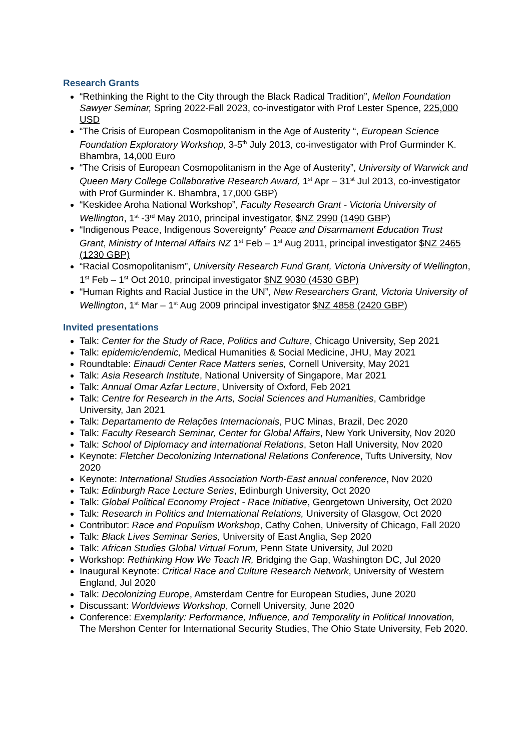Research Grants
“Rethinking the Right to the City through the Black Radical Tradition”, Mellon Foundation Sawyer Seminar, Spring 2022-Fall 2023, co-investigator with Prof Lester Spence, 225,000 USD
“The Crisis of European Cosmopolitanism in the Age of Austerity “, European Science Foundation Exploratory Workshop, 3-5<sup>th</sup> July 2013, co-investigator with Prof Gurminder K. Bhambra, 14,000 Euro
“The Crisis of European Cosmopolitanism in the Age of Austerity”, University of Warwick and Queen Mary College Collaborative Research Award, 1<sup>st</sup> Apr – 31<sup>st</sup> Jul 2013, co-investigator with Prof Gurminder K. Bhambra, 17,000 GBP)
“Keskidee Aroha National Workshop”, Faculty Research Grant - Victoria University of Wellington, 1<sup>st</sup> -3<sup>rd</sup> May 2010, principal investigator, $NZ 2990 (1490 GBP)
“Indigenous Peace, Indigenous Sovereignty” Peace and Disarmament Education Trust Grant, Ministry of Internal Affairs NZ 1<sup>st</sup> Feb – 1<sup>st</sup> Aug 2011, principal investigator $NZ 2465 (1230 GBP)
“Racial Cosmopolitanism”, University Research Fund Grant, Victoria University of Wellington, 1<sup>st</sup> Feb – 1<sup>st</sup> Oct 2010, principal investigator $NZ 9030 (4530 GBP)
“Human Rights and Racial Justice in the UN”, New Researchers Grant, Victoria University of Wellington, 1<sup>st</sup> Mar – 1<sup>st</sup> Aug 2009 principal investigator $NZ 4858 (2420 GBP)
Invited presentations
Talk: Center for the Study of Race, Politics and Culture, Chicago University, Sep 2021
Talk: epidemic/endemic, Medical Humanities & Social Medicine, JHU, May 2021
Roundtable: Einaudi Center Race Matters series, Cornell University, May 2021
Talk: Asia Research Institute, National University of Singapore, Mar 2021
Talk: Annual Omar Azfar Lecture, University of Oxford, Feb 2021
Talk: Centre for Research in the Arts, Social Sciences and Humanities, Cambridge University, Jan 2021
Talk: Departamento de Relações Internacionais, PUC Minas, Brazil, Dec 2020
Talk: Faculty Research Seminar, Center for Global Affairs, New York University, Nov 2020
Talk: School of Diplomacy and international Relations, Seton Hall University, Nov 2020
Keynote: Fletcher Decolonizing International Relations Conference, Tufts University, Nov 2020
Keynote: International Studies Association North-East annual conference, Nov 2020
Talk: Edinburgh Race Lecture Series, Edinburgh University, Oct 2020
Talk: Global Political Economy Project - Race Initiative, Georgetown University, Oct 2020
Talk: Research in Politics and International Relations, University of Glasgow, Oct 2020
Contributor: Race and Populism Workshop, Cathy Cohen, University of Chicago, Fall 2020
Talk: Black Lives Seminar Series, University of East Anglia, Sep 2020
Talk: African Studies Global Virtual Forum, Penn State University, Jul 2020
Workshop: Rethinking How We Teach IR, Bridging the Gap, Washington DC, Jul 2020
Inaugural Keynote: Critical Race and Culture Research Network, University of Western England, Jul 2020
Talk: Decolonizing Europe, Amsterdam Centre for European Studies, June 2020
Discussant: Worldviews Workshop, Cornell University, June 2020
Conference: Exemplarity: Performance, Influence, and Temporality in Political Innovation, The Mershon Center for International Security Studies, The Ohio State University, Feb 2020.